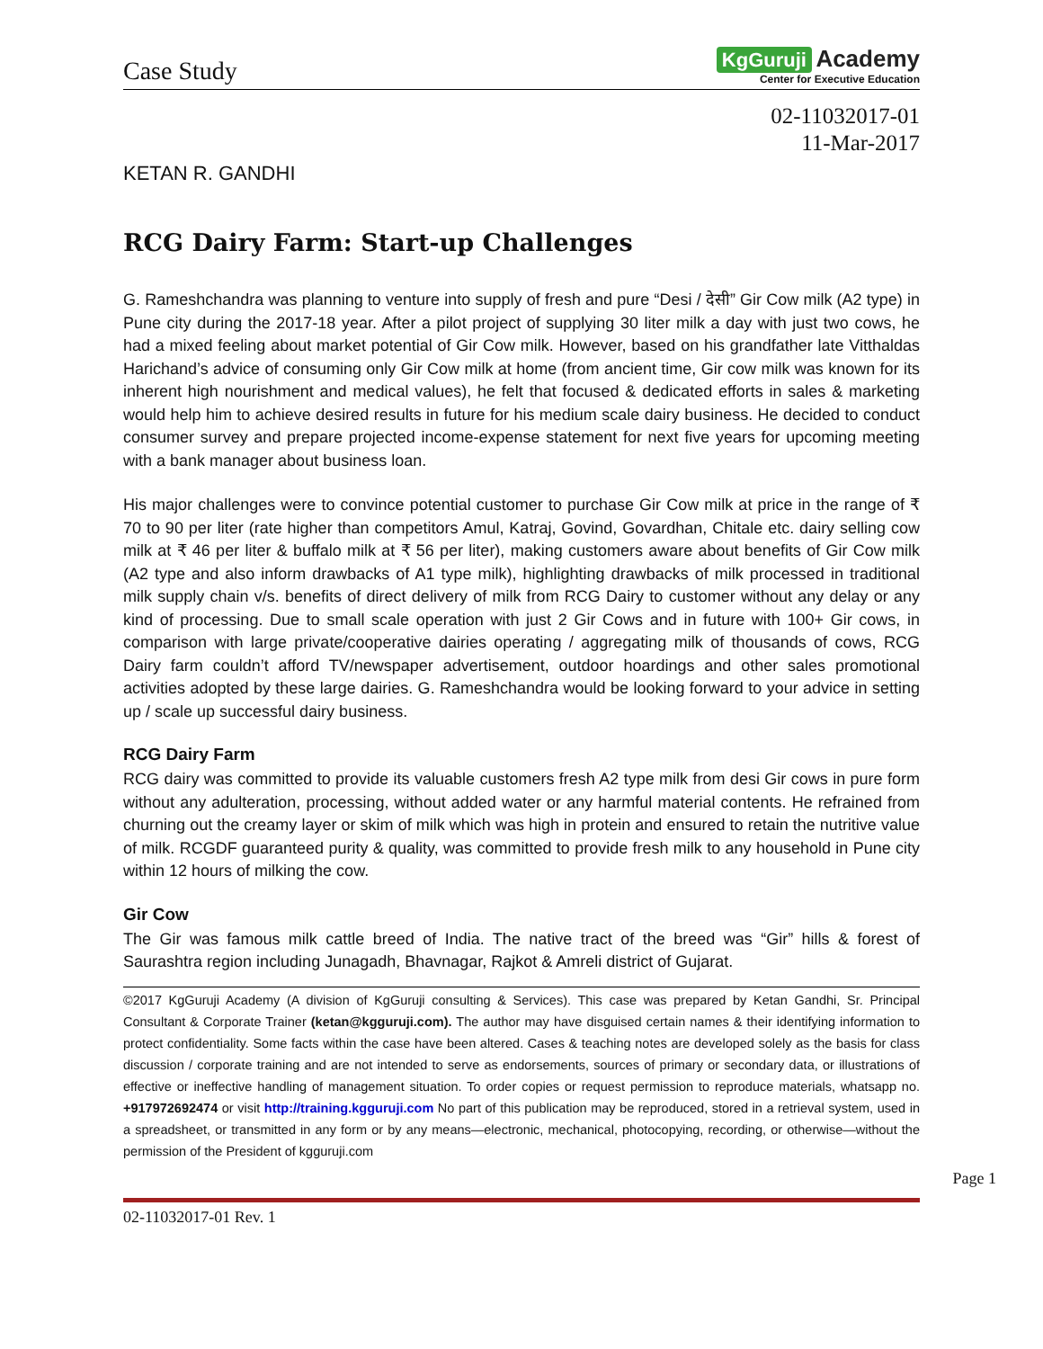Case Study
KgGuruji Academy
Center for Executive Education
02-11032017-01
11-Mar-2017
KETAN R. GANDHI
RCG Dairy Farm: Start-up Challenges
G. Rameshchandra was planning to venture into supply of fresh and pure “Desi / देसी” Gir Cow milk (A2 type) in Pune city during the 2017-18 year. After a pilot project of supplying 30 liter milk a day with just two cows, he had a mixed feeling about market potential of Gir Cow milk. However, based on his grandfather late Vitthaldas Harichand’s advice of consuming only Gir Cow milk at home (from ancient time, Gir cow milk was known for its inherent high nourishment and medical values), he felt that focused & dedicated efforts in sales & marketing would help him to achieve desired results in future for his medium scale dairy business. He decided to conduct consumer survey and prepare projected income-expense statement for next five years for upcoming meeting with a bank manager about business loan.
His major challenges were to convince potential customer to purchase Gir Cow milk at price in the range of ₹ 70 to 90 per liter (rate higher than competitors Amul, Katraj, Govind, Govardhan, Chitale etc. dairy selling cow milk at ₹ 46 per liter & buffalo milk at ₹ 56 per liter), making customers aware about benefits of Gir Cow milk (A2 type and also inform drawbacks of A1 type milk), highlighting drawbacks of milk processed in traditional milk supply chain v/s. benefits of direct delivery of milk from RCG Dairy to customer without any delay or any kind of processing. Due to small scale operation with just 2 Gir Cows and in future with 100+ Gir cows, in comparison with large private/cooperative dairies operating / aggregating milk of thousands of cows, RCG Dairy farm couldn’t afford TV/newspaper advertisement, outdoor hoardings and other sales promotional activities adopted by these large dairies. G. Rameshchandra would be looking forward to your advice in setting up / scale up successful dairy business.
RCG Dairy Farm
RCG dairy was committed to provide its valuable customers fresh A2 type milk from desi Gir cows in pure form without any adulteration, processing, without added water or any harmful material contents. He refrained from churning out the creamy layer or skim of milk which was high in protein and ensured to retain the nutritive value of milk. RCGDF guaranteed purity & quality, was committed to provide fresh milk to any household in Pune city within 12 hours of milking the cow.
Gir Cow
The Gir was famous milk cattle breed of India. The native tract of the breed was “Gir” hills & forest of Saurashtra region including Junagadh, Bhavnagar, Rajkot & Amreli district of Gujarat.
©2017 KgGuruji Academy (A division of KgGuruji consulting & Services). This case was prepared by Ketan Gandhi, Sr. Principal Consultant & Corporate Trainer (ketan@kgguruji.com). The author may have disguised certain names & their identifying information to protect confidentiality. Some facts within the case have been altered. Cases & teaching notes are developed solely as the basis for class discussion / corporate training and are not intended to serve as endorsements, sources of primary or secondary data, or illustrations of effective or ineffective handling of management situation. To order copies or request permission to reproduce materials, whatsapp no. +917972692474 or visit http://training.kgguruji.com No part of this publication may be reproduced, stored in a retrieval system, used in a spreadsheet, or transmitted in any form or by any means—electronic, mechanical, photocopying, recording, or otherwise—without the permission of the President of kgguruji.com
02-11032017-01 Rev. 1
Page 1